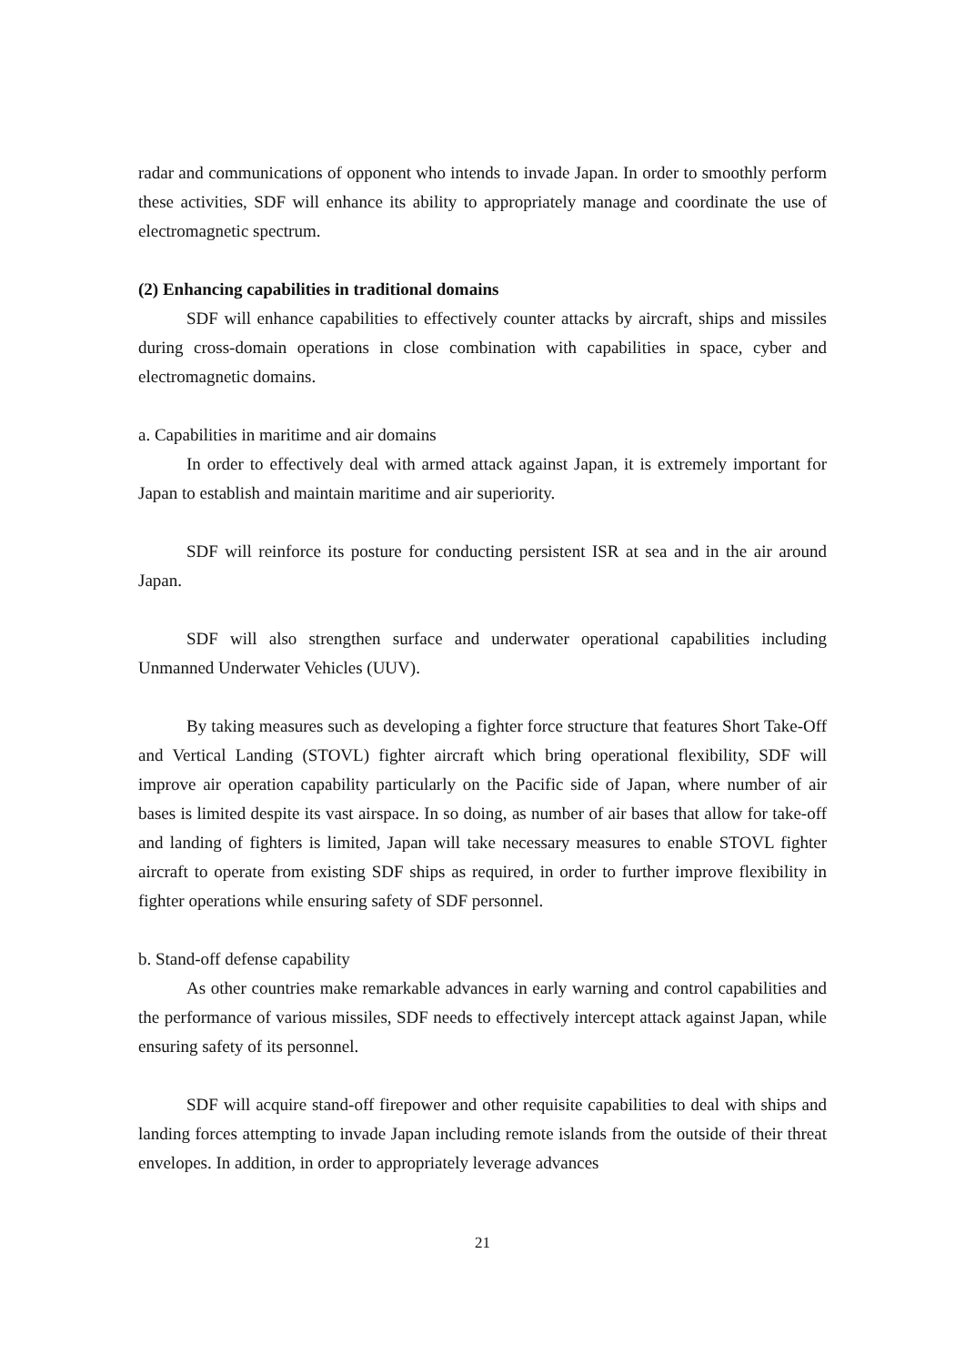radar and communications of opponent who intends to invade Japan. In order to smoothly perform these activities, SDF will enhance its ability to appropriately manage and coordinate the use of electromagnetic spectrum.
(2) Enhancing capabilities in traditional domains
SDF will enhance capabilities to effectively counter attacks by aircraft, ships and missiles during cross-domain operations in close combination with capabilities in space, cyber and electromagnetic domains.
a. Capabilities in maritime and air domains
In order to effectively deal with armed attack against Japan, it is extremely important for Japan to establish and maintain maritime and air superiority.
SDF will reinforce its posture for conducting persistent ISR at sea and in the air around Japan.
SDF will also strengthen surface and underwater operational capabilities including Unmanned Underwater Vehicles (UUV).
By taking measures such as developing a fighter force structure that features Short Take-Off and Vertical Landing (STOVL) fighter aircraft which bring operational flexibility, SDF will improve air operation capability particularly on the Pacific side of Japan, where number of air bases is limited despite its vast airspace. In so doing, as number of air bases that allow for take-off and landing of fighters is limited, Japan will take necessary measures to enable STOVL fighter aircraft to operate from existing SDF ships as required, in order to further improve flexibility in fighter operations while ensuring safety of SDF personnel.
b. Stand-off defense capability
As other countries make remarkable advances in early warning and control capabilities and the performance of various missiles, SDF needs to effectively intercept attack against Japan, while ensuring safety of its personnel.
SDF will acquire stand-off firepower and other requisite capabilities to deal with ships and landing forces attempting to invade Japan including remote islands from the outside of their threat envelopes. In addition, in order to appropriately leverage advances
21